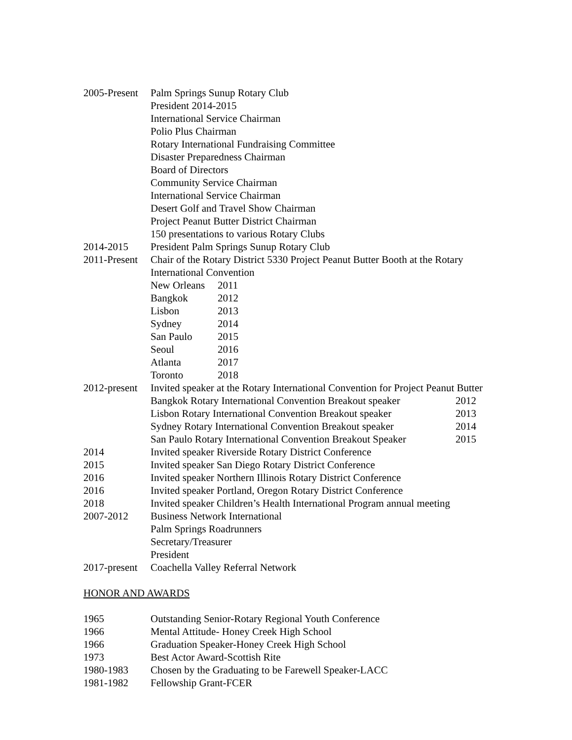2005-Present
Palm Springs Sunup Rotary Club
President 2014-2015
International Service Chairman
Polio Plus Chairman
Rotary International Fundraising Committee
Disaster Preparedness Chairman
Board of Directors
Community Service Chairman
International Service Chairman
Desert Golf and Travel Show Chairman
Project Peanut Butter District Chairman
150 presentations to various Rotary Clubs
2014-2015 President Palm Springs Sunup Rotary Club
2011-Present
Chair of the Rotary District 5330 Project Peanut Butter Booth at the Rotary International Convention
New Orleans 2011
Bangkok 2012
Lisbon 2013
Sydney 2014
San Paulo 2015
Seoul 2016
Atlanta 2017
Toronto 2018
2012-present
Invited speaker at the Rotary International Convention for Project Peanut Butter
Bangkok Rotary International Convention Breakout speaker 2012
Lisbon Rotary International Convention Breakout speaker 2013
Sydney Rotary International Convention Breakout speaker 2014
San Paulo Rotary International Convention Breakout Speaker 2015
2014 Invited speaker Riverside Rotary District Conference
2015 Invited speaker San Diego Rotary District Conference
2016 Invited speaker Northern Illinois Rotary District Conference
2016 Invited speaker Portland, Oregon Rotary District Conference
2018 Invited speaker Children’s Health International Program annual meeting
2007-2012 Business Network International
Palm Springs Roadrunners
Secretary/Treasurer
President
2017-present
Coachella Valley Referral Network
HONOR AND AWARDS
1965 Outstanding Senior-Rotary Regional Youth Conference
1966 Mental Attitude- Honey Creek High School
1966 Graduation Speaker-Honey Creek High School
1973 Best Actor Award-Scottish Rite
1980-1983 Chosen by the Graduating to be Farewell Speaker-LACC
1981-1982 Fellowship Grant-FCER